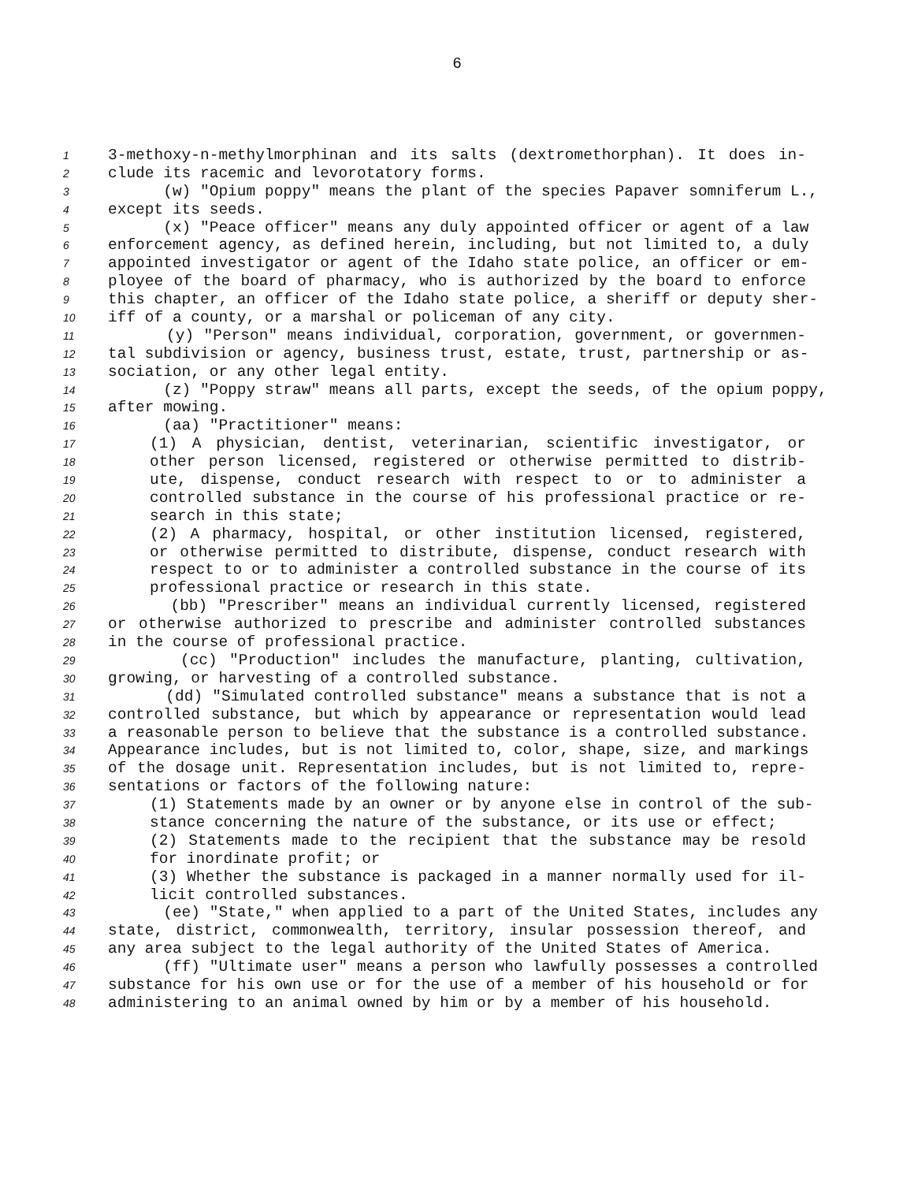6
1 3-methoxy-n-methylmorphinan and its salts (dextromethorphan). It does in-
2 clude its racemic and levorotatory forms.
3 (w) "Opium poppy" means the plant of the species Papaver somniferum L.,
4 except its seeds.
5 (x) "Peace officer" means any duly appointed officer or agent of a law
6 enforcement agency, as defined herein, including, but not limited to, a duly
7 appointed investigator or agent of the Idaho state police, an officer or em-
8 ployee of the board of pharmacy, who is authorized by the board to enforce
9 this chapter, an officer of the Idaho state police, a sheriff or deputy sher-
10 iff of a county, or a marshal or policeman of any city.
11 (y) "Person" means individual, corporation, government, or governmen-
12 tal subdivision or agency, business trust, estate, trust, partnership or as-
13 sociation, or any other legal entity.
14 (z) "Poppy straw" means all parts, except the seeds, of the opium poppy,
15 after mowing.
16 (aa) "Practitioner" means:
17 (1) A physician, dentist, veterinarian, scientific investigator, or
18 other person licensed, registered or otherwise permitted to distrib-
19 ute, dispense, conduct research with respect to or to administer a
20 controlled substance in the course of his professional practice or re-
21 search in this state;
22 (2) A pharmacy, hospital, or other institution licensed, registered,
23 or otherwise permitted to distribute, dispense, conduct research with
24 respect to or to administer a controlled substance in the course of its
25 professional practice or research in this state.
26 (bb) "Prescriber" means an individual currently licensed, registered
27 or otherwise authorized to prescribe and administer controlled substances
28 in the course of professional practice.
29 (cc) "Production" includes the manufacture, planting, cultivation,
30 growing, or harvesting of a controlled substance.
31 (dd) "Simulated controlled substance" means a substance that is not a
32 controlled substance, but which by appearance or representation would lead
33 a reasonable person to believe that the substance is a controlled substance.
34 Appearance includes, but is not limited to, color, shape, size, and markings
35 of the dosage unit. Representation includes, but is not limited to, repre-
36 sentations or factors of the following nature:
37 (1) Statements made by an owner or by anyone else in control of the sub-
38 stance concerning the nature of the substance, or its use or effect;
39 (2) Statements made to the recipient that the substance may be resold
40 for inordinate profit; or
41 (3) Whether the substance is packaged in a manner normally used for il-
42 licit controlled substances.
43 (ee) "State," when applied to a part of the United States, includes any
44 state, district, commonwealth, territory, insular possession thereof, and
45 any area subject to the legal authority of the United States of America.
46 (ff) "Ultimate user" means a person who lawfully possesses a controlled
47 substance for his own use or for the use of a member of his household or for
48 administering to an animal owned by him or by a member of his household.